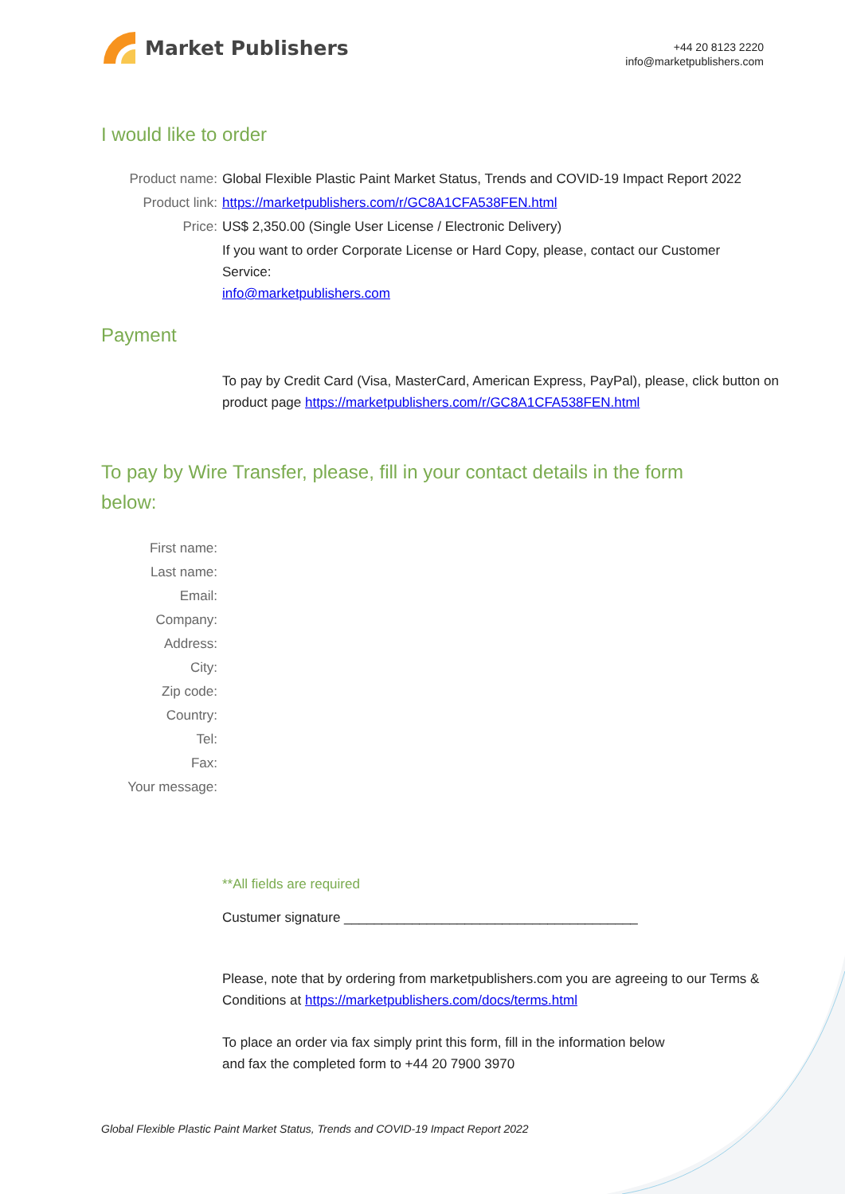Market Publishers
+44 20 8123 2220
info@marketpublishers.com
I would like to order
Product name: Global Flexible Plastic Paint Market Status, Trends and COVID-19 Impact Report 2022
Product link: https://marketpublishers.com/r/GC8A1CFA538FEN.html
Price: US$ 2,350.00 (Single User License / Electronic Delivery)
If you want to order Corporate License or Hard Copy, please, contact our Customer Service:
info@marketpublishers.com
Payment
To pay by Credit Card (Visa, MasterCard, American Express, PayPal), please, click button on product page https://marketpublishers.com/r/GC8A1CFA538FEN.html
To pay by Wire Transfer, please, fill in your contact details in the form below:
First name:
Last name:
Email:
Company:
Address:
City:
Zip code:
Country:
Tel:
Fax:
Your message:
**All fields are required
Custumer signature _______________________________________
Please, note that by ordering from marketpublishers.com you are agreeing to our Terms & Conditions at https://marketpublishers.com/docs/terms.html
To place an order via fax simply print this form, fill in the information below
and fax the completed form to +44 20 7900 3970
Global Flexible Plastic Paint Market Status, Trends and COVID-19 Impact Report 2022